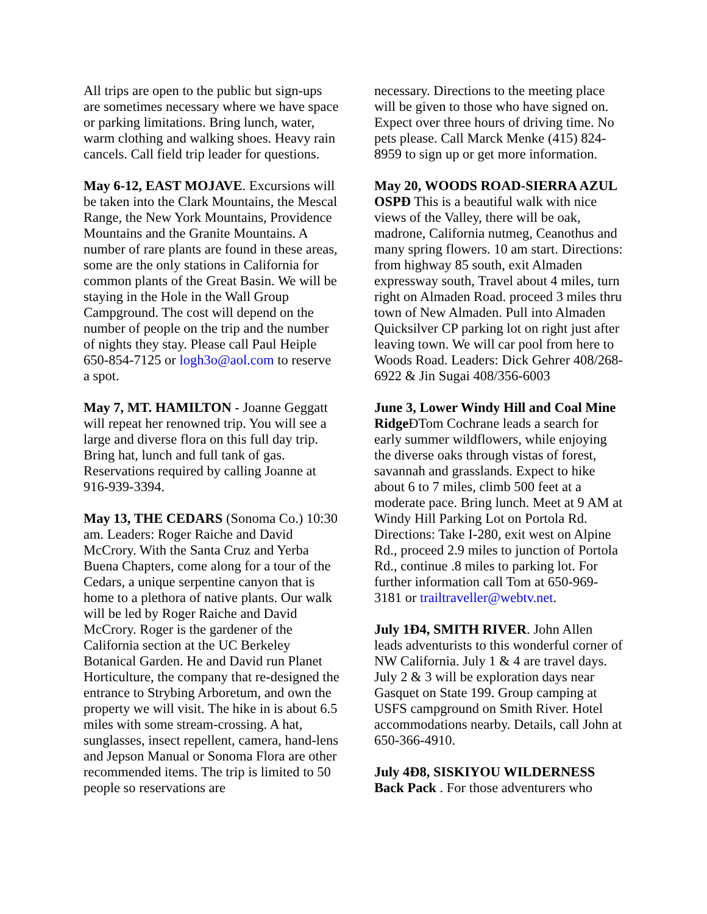All trips are open to the public but sign-ups are sometimes necessary where we have space or parking limitations. Bring lunch, water, warm clothing and walking shoes. Heavy rain cancels. Call field trip leader for questions.
May 6-12, EAST MOJAVE. Excursions will be taken into the Clark Mountains, the Mescal Range, the New York Mountains, Providence Mountains and the Granite Mountains. A number of rare plants are found in these areas, some are the only stations in California for common plants of the Great Basin. We will be staying in the Hole in the Wall Group Campground. The cost will depend on the number of people on the trip and the number of nights they stay. Please call Paul Heiple 650-854-7125 or logh3o@aol.com to reserve a spot.
May 7, MT. HAMILTON - Joanne Geggatt will repeat her renowned trip. You will see a large and diverse flora on this full day trip. Bring hat, lunch and full tank of gas. Reservations required by calling Joanne at 916-939-3394.
May 13, THE CEDARS (Sonoma Co.) 10:30 am. Leaders: Roger Raiche and David McCrory. With the Santa Cruz and Yerba Buena Chapters, come along for a tour of the Cedars, a unique serpentine canyon that is home to a plethora of native plants. Our walk will be led by Roger Raiche and David McCrory. Roger is the gardener of the California section at the UC Berkeley Botanical Garden. He and David run Planet Horticulture, the company that re-designed the entrance to Strybing Arboretum, and own the property we will visit. The hike in is about 6.5 miles with some stream-crossing. A hat, sunglasses, insect repellent, camera, hand-lens and Jepson Manual or Sonoma Flora are other recommended items. The trip is limited to 50 people so reservations are
necessary. Directions to the meeting place will be given to those who have signed on. Expect over three hours of driving time. No pets please. Call Marck Menke (415) 824-8959 to sign up or get more information.
May 20, WOODS ROAD-SIERRA AZUL OSPÐ This is a beautiful walk with nice views of the Valley, there will be oak, madrone, California nutmeg, Ceanothus and many spring flowers. 10 am start. Directions: from highway 85 south, exit Almaden expressway south, Travel about 4 miles, turn right on Almaden Road. proceed 3 miles thru town of New Almaden. Pull into Almaden Quicksilver CP parking lot on right just after leaving town. We will car pool from here to Woods Road. Leaders: Dick Gehrer 408/268-6922 & Jin Sugai 408/356-6003
June 3, Lower Windy Hill and Coal Mine Ridge ÐTom Cochrane leads a search for early summer wildflowers, while enjoying the diverse oaks through vistas of forest, savannah and grasslands. Expect to hike about 6 to 7 miles, climb 500 feet at a moderate pace. Bring lunch. Meet at 9 AM at Windy Hill Parking Lot on Portola Rd. Directions: Take I-280, exit west on Alpine Rd., proceed 2.9 miles to junction of Portola Rd., continue .8 miles to parking lot. For further information call Tom at 650-969-3181 or trailtraveller@webtv.net.
July 1Ð4, SMITH RIVER. John Allen leads adventurists to this wonderful corner of NW California. July 1 & 4 are travel days. July 2 & 3 will be exploration days near Gasquet on State 199. Group camping at USFS campground on Smith River. Hotel accommodations nearby. Details, call John at 650-366-4910.
July 4Ð8, SISKIYOU WILDERNESS Back Pack . For those adventurers who